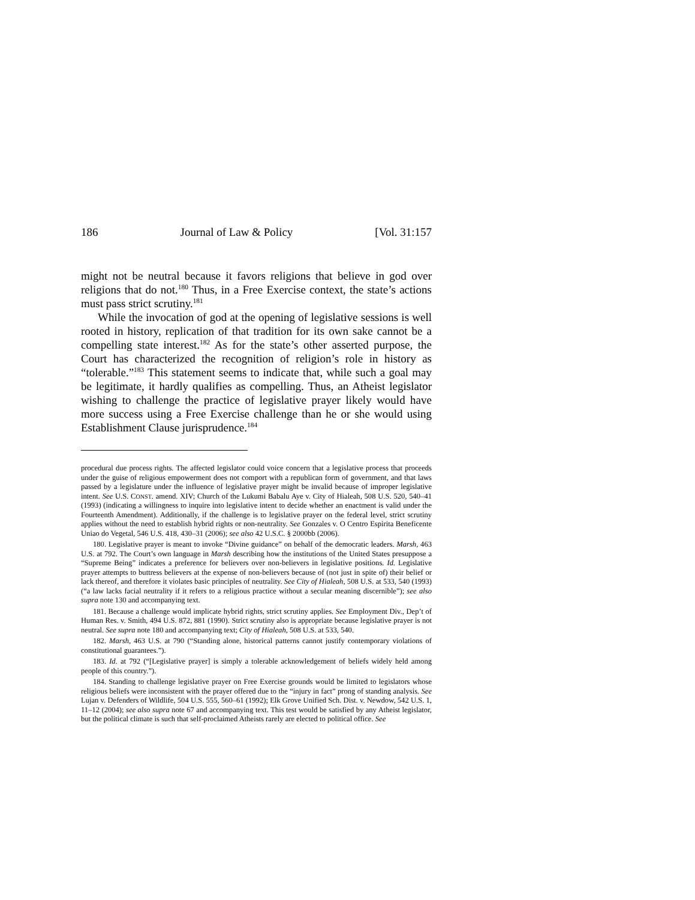186 Journal of Law & Policy [Vol. 31:157
might not be neutral because it favors religions that believe in god over religions that do not.<sup>180</sup> Thus, in a Free Exercise context, the state’s actions must pass strict scrutiny.<sup>181</sup>
While the invocation of god at the opening of legislative sessions is well rooted in history, replication of that tradition for its own sake cannot be a compelling state interest.<sup>182</sup> As for the state’s other asserted purpose, the Court has characterized the recognition of religion’s role in history as “tolerable.”<sup>183</sup> This statement seems to indicate that, while such a goal may be legitimate, it hardly qualifies as compelling. Thus, an Atheist legislator wishing to challenge the practice of legislative prayer likely would have more success using a Free Exercise challenge than he or she would using Establishment Clause jurisprudence.<sup>184</sup>
procedural due process rights. The affected legislator could voice concern that a legislative process that proceeds under the guise of religious empowerment does not comport with a republican form of government, and that laws passed by a legislature under the influence of legislative prayer might be invalid because of improper legislative intent. See U.S. CONST. amend. XIV; Church of the Lukumi Babalu Aye v. City of Hialeah, 508 U.S. 520, 540–41 (1993) (indicating a willingness to inquire into legislative intent to decide whether an enactment is valid under the Fourteenth Amendment). Additionally, if the challenge is to legislative prayer on the federal level, strict scrutiny applies without the need to establish hybrid rights or non-neutrality. See Gonzales v. O Centro Espirita Beneficente Uniao do Vegetal, 546 U.S. 418, 430–31 (2006); see also 42 U.S.C. § 2000bb (2006).
180. Legislative prayer is meant to invoke “Divine guidance” on behalf of the democratic leaders. Marsh, 463 U.S. at 792. The Court’s own language in Marsh describing how the institutions of the United States presuppose a “Supreme Being” indicates a preference for believers over non-believers in legislative positions. Id. Legislative prayer attempts to buttress believers at the expense of non-believers because of (not just in spite of) their belief or lack thereof, and therefore it violates basic principles of neutrality. See City of Hialeah, 508 U.S. at 533, 540 (1993) (“a law lacks facial neutrality if it refers to a religious practice without a secular meaning discernible”); see also supra note 130 and accompanying text.
181. Because a challenge would implicate hybrid rights, strict scrutiny applies. See Employment Div., Dep’t of Human Res. v. Smith, 494 U.S. 872, 881 (1990). Strict scrutiny also is appropriate because legislative prayer is not neutral. See supra note 180 and accompanying text; City of Hialeah, 508 U.S. at 533, 540.
182. Marsh, 463 U.S. at 790 (“Standing alone, historical patterns cannot justify contemporary violations of constitutional guarantees.”).
183. Id. at 792 (“[Legislative prayer] is simply a tolerable acknowledgement of beliefs widely held among people of this country.”).
184. Standing to challenge legislative prayer on Free Exercise grounds would be limited to legislators whose religious beliefs were inconsistent with the prayer offered due to the “injury in fact” prong of standing analysis. See Lujan v. Defenders of Wildlife, 504 U.S. 555, 560–61 (1992); Elk Grove Unified Sch. Dist. v. Newdow, 542 U.S. 1, 11–12 (2004); see also supra note 67 and accompanying text. This test would be satisfied by any Atheist legislator, but the political climate is such that self-proclaimed Atheists rarely are elected to political office. See